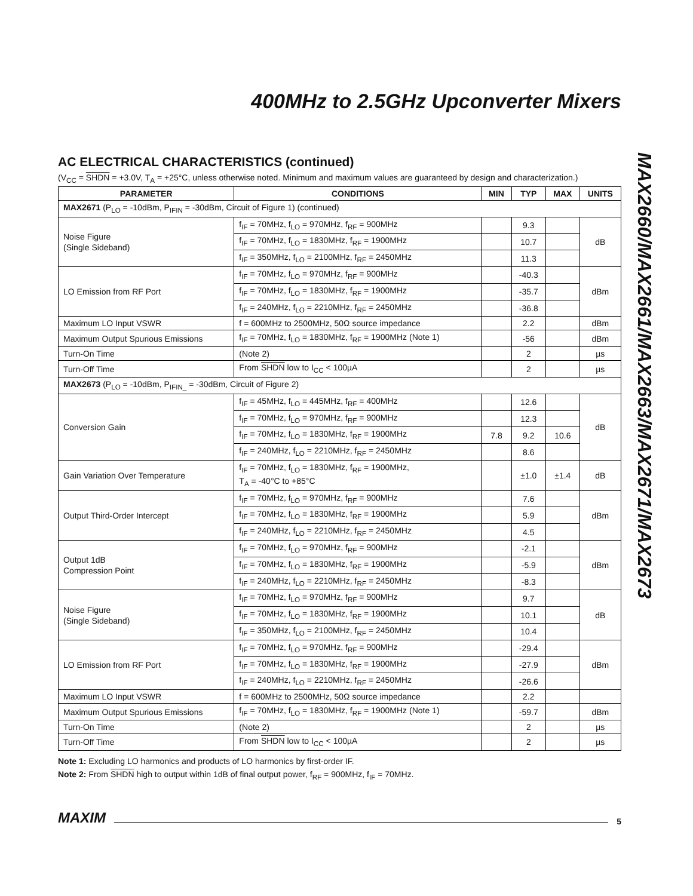MAX2660/MAX2661/MAX2663/MAX2671/MAX2673
400MHz to 2.5GHz Upconverter Mixers
AC ELECTRICAL CHARACTERISTICS (continued)
(V<sub>CC</sub> = SHDN = +3.0V, T<sub>A</sub> = +25°C, unless otherwise noted. Minimum and maximum values are guaranteed by design and characterization.)
| PARAMETER | CONDITIONS | MIN | TYP | MAX | UNITS |
| --- | --- | --- | --- | --- | --- |
| MAX2671 (P<sub>LO</sub> = -10dBm, P<sub>IFIN</sub> = -30dBm, Circuit of Figure 1) (continued) | | | | | |
| Noise Figure (Single Sideband) | f<sub>IF</sub> = 70MHz, f<sub>LO</sub> = 970MHz, f<sub>RF</sub> = 900MHz | | 9.3 | | dB |
| | f<sub>IF</sub> = 70MHz, f<sub>LO</sub> = 1830MHz, f<sub>RF</sub> = 1900MHz | | 10.7 | | |
| | f<sub>IF</sub> = 350MHz, f<sub>LO</sub> = 2100MHz, f<sub>RF</sub> = 2450MHz | | 11.3 | | |
| LO Emission from RF Port | f<sub>IF</sub> = 70MHz, f<sub>LO</sub> = 970MHz, f<sub>RF</sub> = 900MHz | | -40.3 | | dBm |
| | f<sub>IF</sub> = 70MHz, f<sub>LO</sub> = 1830MHz, f<sub>RF</sub> = 1900MHz | | -35.7 | | |
| | f<sub>IF</sub> = 240MHz, f<sub>LO</sub> = 2210MHz, f<sub>RF</sub> = 2450MHz | | -36.8 | | |
| Maximum LO Input VSWR | f = 600MHz to 2500MHz, 50Ω source impedance | | 2.2 | | dBm |
| Maximum Output Spurious Emissions | f<sub>IF</sub> = 70MHz, f<sub>LO</sub> = 1830MHz, f<sub>RF</sub> = 1900MHz (Note 1) | | -56 | | dBm |
| Turn-On Time | (Note 2) | | 2 | | µs |
| Turn-Off Time | From SHDN low to I<sub>CC</sub> < 100µA | | 2 | | µs |
| MAX2673 (P<sub>LO</sub> = -10dBm, P<sub>IFIN_</sub> = -30dBm, Circuit of Figure 2) | | | | | |
| Conversion Gain | f<sub>IF</sub> = 45MHz, f<sub>LO</sub> = 445MHz, f<sub>RF</sub> = 400MHz | | 12.6 | | dB |
| | f<sub>IF</sub> = 70MHz, f<sub>LO</sub> = 970MHz, f<sub>RF</sub> = 900MHz | | 12.3 | | |
| | f<sub>IF</sub> = 70MHz, f<sub>LO</sub> = 1830MHz, f<sub>RF</sub> = 1900MHz | 7.8 | 9.2 | 10.6 | |
| | f<sub>IF</sub> = 240MHz, f<sub>LO</sub> = 2210MHz, f<sub>RF</sub> = 2450MHz | | 8.6 | | |
| Gain Variation Over Temperature | f<sub>IF</sub> = 70MHz, f<sub>LO</sub> = 1830MHz, f<sub>RF</sub> = 1900MHz, T<sub>A</sub> = -40°C to +85°C | | ±1.0 | ±1.4 | dB |
| Output Third-Order Intercept | f<sub>IF</sub> = 70MHz, f<sub>LO</sub> = 970MHz, f<sub>RF</sub> = 900MHz | | 7.6 | | dBm |
| | f<sub>IF</sub> = 70MHz, f<sub>LO</sub> = 1830MHz, f<sub>RF</sub> = 1900MHz | | 5.9 | | |
| | f<sub>IF</sub> = 240MHz, f<sub>LO</sub> = 2210MHz, f<sub>RF</sub> = 2450MHz | | 4.5 | | |
| Output 1dB Compression Point | f<sub>IF</sub> = 70MHz, f<sub>LO</sub> = 970MHz, f<sub>RF</sub> = 900MHz | | -2.1 | | dBm |
| | f<sub>IF</sub> = 70MHz, f<sub>LO</sub> = 1830MHz, f<sub>RF</sub> = 1900MHz | | -5.9 | | |
| | f<sub>IF</sub> = 240MHz, f<sub>LO</sub> = 2210MHz, f<sub>RF</sub> = 2450MHz | | -8.3 | | |
| Noise Figure (Single Sideband) | f<sub>IF</sub> = 70MHz, f<sub>LO</sub> = 970MHz, f<sub>RF</sub> = 900MHz | | 9.7 | | dB |
| | f<sub>IF</sub> = 70MHz, f<sub>LO</sub> = 1830MHz, f<sub>RF</sub> = 1900MHz | | 10.1 | | |
| | f<sub>IF</sub> = 350MHz, f<sub>LO</sub> = 2100MHz, f<sub>RF</sub> = 2450MHz | | 10.4 | | |
| LO Emission from RF Port | f<sub>IF</sub> = 70MHz, f<sub>LO</sub> = 970MHz, f<sub>RF</sub> = 900MHz | | -29.4 | | dBm |
| | f<sub>IF</sub> = 70MHz, f<sub>LO</sub> = 1830MHz, f<sub>RF</sub> = 1900MHz | | -27.9 | | |
| | f<sub>IF</sub> = 240MHz, f<sub>LO</sub> = 2210MHz, f<sub>RF</sub> = 2450MHz | | -26.6 | | |
| Maximum LO Input VSWR | f = 600MHz to 2500MHz, 50Ω source impedance | | 2.2 | | |
| Maximum Output Spurious Emissions | f<sub>IF</sub> = 70MHz, f<sub>LO</sub> = 1830MHz, f<sub>RF</sub> = 1900MHz (Note 1) | | -59.7 | | dBm |
| Turn-On Time | (Note 2) | | 2 | | µs |
| Turn-Off Time | From SHDN low to I<sub>CC</sub> < 100µA | | 2 | | µs |
Note 1: Excluding LO harmonics and products of LO harmonics by first-order IF.
Note 2: From SHDN high to output within 1dB of final output power, f<sub>RF</sub> = 900MHz, f<sub>IF</sub> = 70MHz.
MAXIM 5